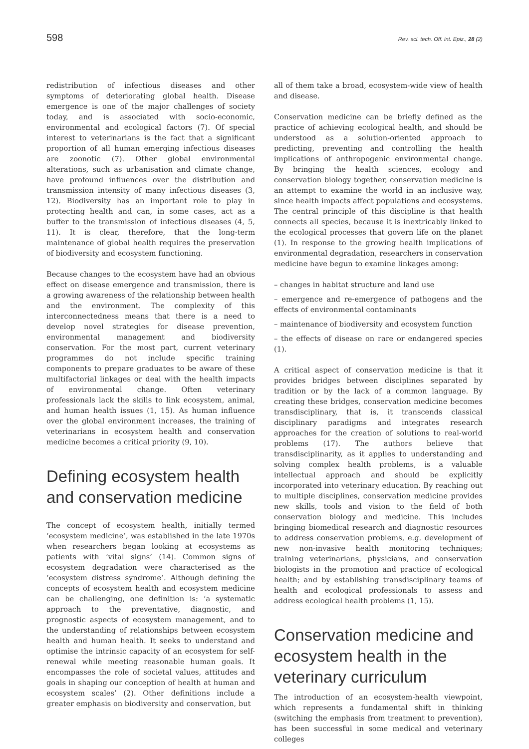598 Rev. sci. tech. Off. int. Epiz., 28 (2)
redistribution of infectious diseases and other symptoms of deteriorating global health. Disease emergence is one of the major challenges of society today, and is associated with socio-economic, environmental and ecological factors (7). Of special interest to veterinarians is the fact that a significant proportion of all human emerging infectious diseases are zoonotic (7). Other global environmental alterations, such as urbanisation and climate change, have profound influences over the distribution and transmission intensity of many infectious diseases (3, 12). Biodiversity has an important role to play in protecting health and can, in some cases, act as a buffer to the transmission of infectious diseases (4, 5, 11). It is clear, therefore, that the long-term maintenance of global health requires the preservation of biodiversity and ecosystem functioning.
Because changes to the ecosystem have had an obvious effect on disease emergence and transmission, there is a growing awareness of the relationship between health and the environment. The complexity of this interconnectedness means that there is a need to develop novel strategies for disease prevention, environmental management and biodiversity conservation. For the most part, current veterinary programmes do not include specific training components to prepare graduates to be aware of these multifactorial linkages or deal with the health impacts of environmental change. Often veterinary professionals lack the skills to link ecosystem, animal, and human health issues (1, 15). As human influence over the global environment increases, the training of veterinarians in ecosystem health and conservation medicine becomes a critical priority (9, 10).
Defining ecosystem health and conservation medicine
The concept of ecosystem health, initially termed ‘ecosystem medicine’, was established in the late 1970s when researchers began looking at ecosystems as patients with ‘vital signs’ (14). Common signs of ecosystem degradation were characterised as the ‘ecosystem distress syndrome’. Although defining the concepts of ecosystem health and ecosystem medicine can be challenging, one definition is: ‘a systematic approach to the preventative, diagnostic, and prognostic aspects of ecosystem management, and to the understanding of relationships between ecosystem health and human health. It seeks to understand and optimise the intrinsic capacity of an ecosystem for self-renewal while meeting reasonable human goals. It encompasses the role of societal values, attitudes and goals in shaping our conception of health at human and ecosystem scales’ (2). Other definitions include a greater emphasis on biodiversity and conservation, but
all of them take a broad, ecosystem-wide view of health and disease.
Conservation medicine can be briefly defined as the practice of achieving ecological health, and should be understood as a solution-oriented approach to predicting, preventing and controlling the health implications of anthropogenic environmental change. By bringing the health sciences, ecology and conservation biology together, conservation medicine is an attempt to examine the world in an inclusive way, since health impacts affect populations and ecosystems. The central principle of this discipline is that health connects all species, because it is inextricably linked to the ecological processes that govern life on the planet (1). In response to the growing health implications of environmental degradation, researchers in conservation medicine have begun to examine linkages among:
– changes in habitat structure and land use
– emergence and re-emergence of pathogens and the effects of environmental contaminants
– maintenance of biodiversity and ecosystem function
– the effects of disease on rare or endangered species (1).
A critical aspect of conservation medicine is that it provides bridges between disciplines separated by tradition or by the lack of a common language. By creating these bridges, conservation medicine becomes transdisciplinary, that is, it transcends classical disciplinary paradigms and integrates research approaches for the creation of solutions to real-world problems (17). The authors believe that transdisciplinarity, as it applies to understanding and solving complex health problems, is a valuable intellectual approach and should be explicitly incorporated into veterinary education. By reaching out to multiple disciplines, conservation medicine provides new skills, tools and vision to the field of both conservation biology and medicine. This includes bringing biomedical research and diagnostic resources to address conservation problems, e.g. development of new non-invasive health monitoring techniques; training veterinarians, physicians, and conservation biologists in the promotion and practice of ecological health; and by establishing transdisciplinary teams of health and ecological professionals to assess and address ecological health problems (1, 15).
Conservation medicine and ecosystem health in the veterinary curriculum
The introduction of an ecosystem-health viewpoint, which represents a fundamental shift in thinking (switching the emphasis from treatment to prevention), has been successful in some medical and veterinary colleges